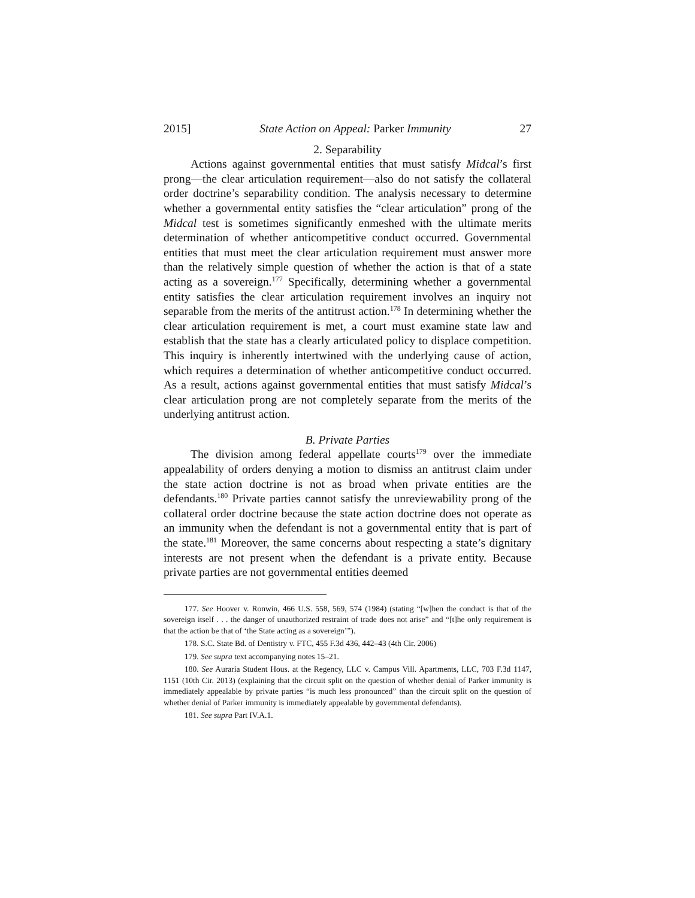2015] State Action on Appeal: Parker Immunity 27
2. Separability
Actions against governmental entities that must satisfy Midcal’s first prong—the clear articulation requirement—also do not satisfy the collateral order doctrine’s separability condition. The analysis necessary to determine whether a governmental entity satisfies the “clear articulation” prong of the Midcal test is sometimes significantly enmeshed with the ultimate merits determination of whether anticompetitive conduct occurred. Governmental entities that must meet the clear articulation requirement must answer more than the relatively simple question of whether the action is that of a state acting as a sovereign.<sup>177</sup> Specifically, determining whether a governmental entity satisfies the clear articulation requirement involves an inquiry not separable from the merits of the antitrust action.<sup>178</sup> In determining whether the clear articulation requirement is met, a court must examine state law and establish that the state has a clearly articulated policy to displace competition. This inquiry is inherently intertwined with the underlying cause of action, which requires a determination of whether anticompetitive conduct occurred. As a result, actions against governmental entities that must satisfy Midcal’s clear articulation prong are not completely separate from the merits of the underlying antitrust action.
B. Private Parties
The division among federal appellate courts<sup>179</sup> over the immediate appealability of orders denying a motion to dismiss an antitrust claim under the state action doctrine is not as broad when private entities are the defendants.<sup>180</sup> Private parties cannot satisfy the unreviewability prong of the collateral order doctrine because the state action doctrine does not operate as an immunity when the defendant is not a governmental entity that is part of the state.<sup>181</sup> Moreover, the same concerns about respecting a state’s dignitary interests are not present when the defendant is a private entity. Because private parties are not governmental entities deemed
177. See Hoover v. Ronwin, 466 U.S. 558, 569, 574 (1984) (stating “[w]hen the conduct is that of the sovereign itself . . . the danger of unauthorized restraint of trade does not arise” and “[t]he only requirement is that the action be that of ‘the State acting as a sovereign’”).
178. S.C. State Bd. of Dentistry v. FTC, 455 F.3d 436, 442–43 (4th Cir. 2006)
179. See supra text accompanying notes 15–21.
180. See Auraria Student Hous. at the Regency, LLC v. Campus Vill. Apartments, LLC, 703 F.3d 1147, 1151 (10th Cir. 2013) (explaining that the circuit split on the question of whether denial of Parker immunity is immediately appealable by private parties “is much less pronounced” than the circuit split on the question of whether denial of Parker immunity is immediately appealable by governmental defendants).
181. See supra Part IV.A.1.